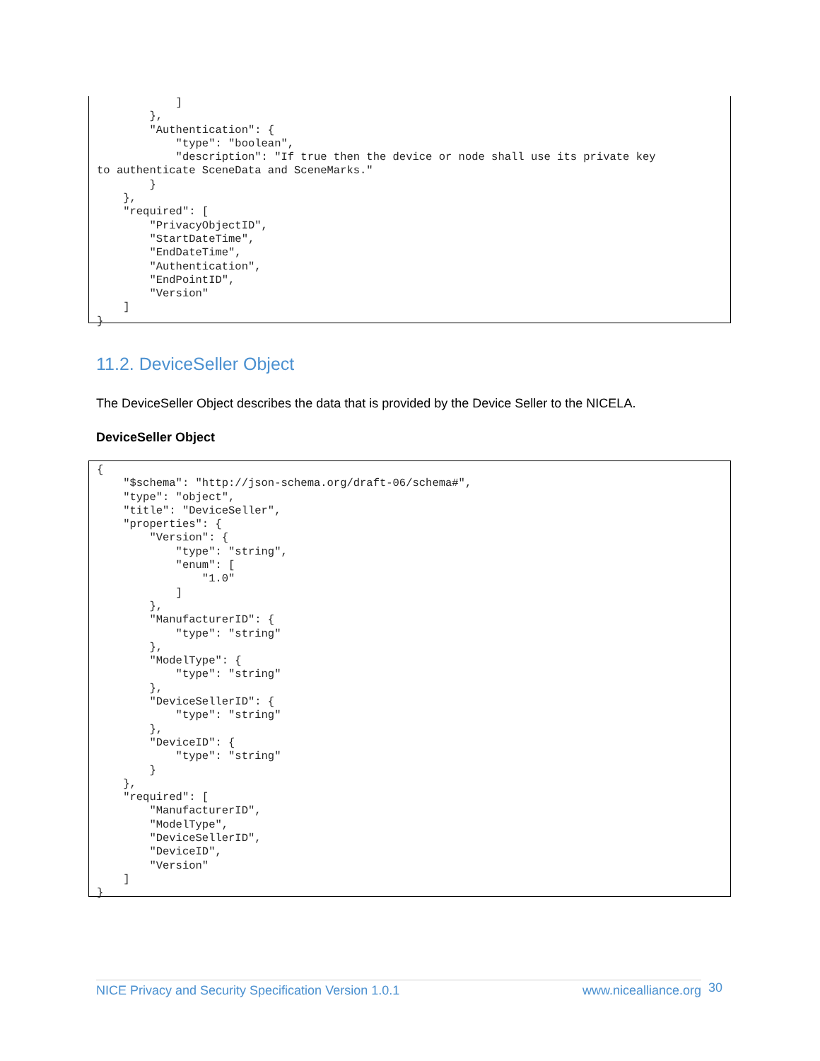]
        },
        "Authentication": {
            "type": "boolean",
            "description": "If true then the device or node shall use its private key
to authenticate SceneData and SceneMarks."
        }
    },
    "required": [
        "PrivacyObjectID",
        "StartDateTime",
        "EndDateTime",
        "Authentication",
        "EndPointID",
        "Version"
    ]
}
11.2. DeviceSeller Object
The DeviceSeller Object describes the data that is provided by the Device Seller to the NICELA.
DeviceSeller Object
{
    "$schema": "http://json-schema.org/draft-06/schema#",
    "type": "object",
    "title": "DeviceSeller",
    "properties": {
        "Version": {
            "type": "string",
            "enum": [
                "1.0"
            ]
        },
        "ManufacturerID": {
            "type": "string"
        },
        "ModelType": {
            "type": "string"
        },
        "DeviceSellerID": {
            "type": "string"
        },
        "DeviceID": {
            "type": "string"
        }
    },
    "required": [
        "ManufacturerID",
        "ModelType",
        "DeviceSellerID",
        "DeviceID",
        "Version"
    ]
}
NICE Privacy and Security Specification Version 1.0.1 www.nicealliance.org 30